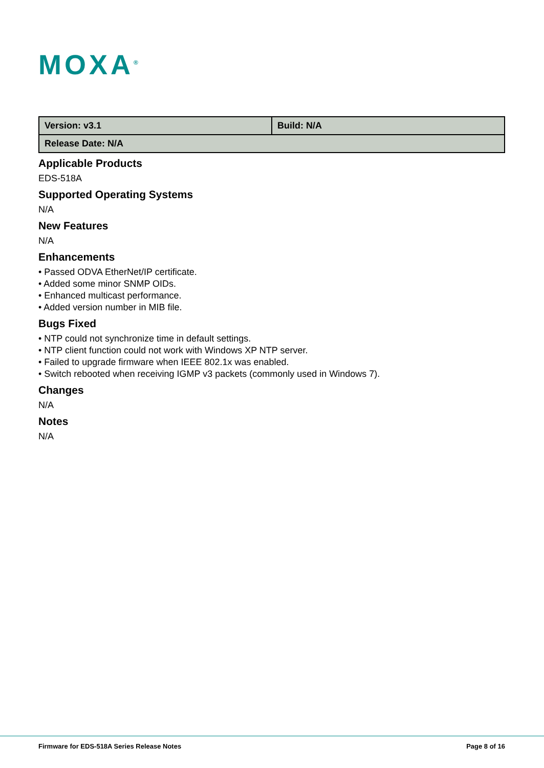MOXA<sup>®</sup>
| Version: v3.1 | Build: N/A |
| Release Date: N/A | |
Applicable Products
EDS-518A
Supported Operating Systems
N/A
New Features
N/A
Enhancements
• Passed ODVA EtherNet/IP certificate.
• Added some minor SNMP OIDs.
• Enhanced multicast performance.
• Added version number in MIB file.
Bugs Fixed
• NTP could not synchronize time in default settings.
• NTP client function could not work with Windows XP NTP server.
• Failed to upgrade firmware when IEEE 802.1x was enabled.
• Switch rebooted when receiving IGMP v3 packets (commonly used in Windows 7).
Changes
N/A
Notes
N/A
Firmware for EDS-518A Series Release Notes Page 8 of 16